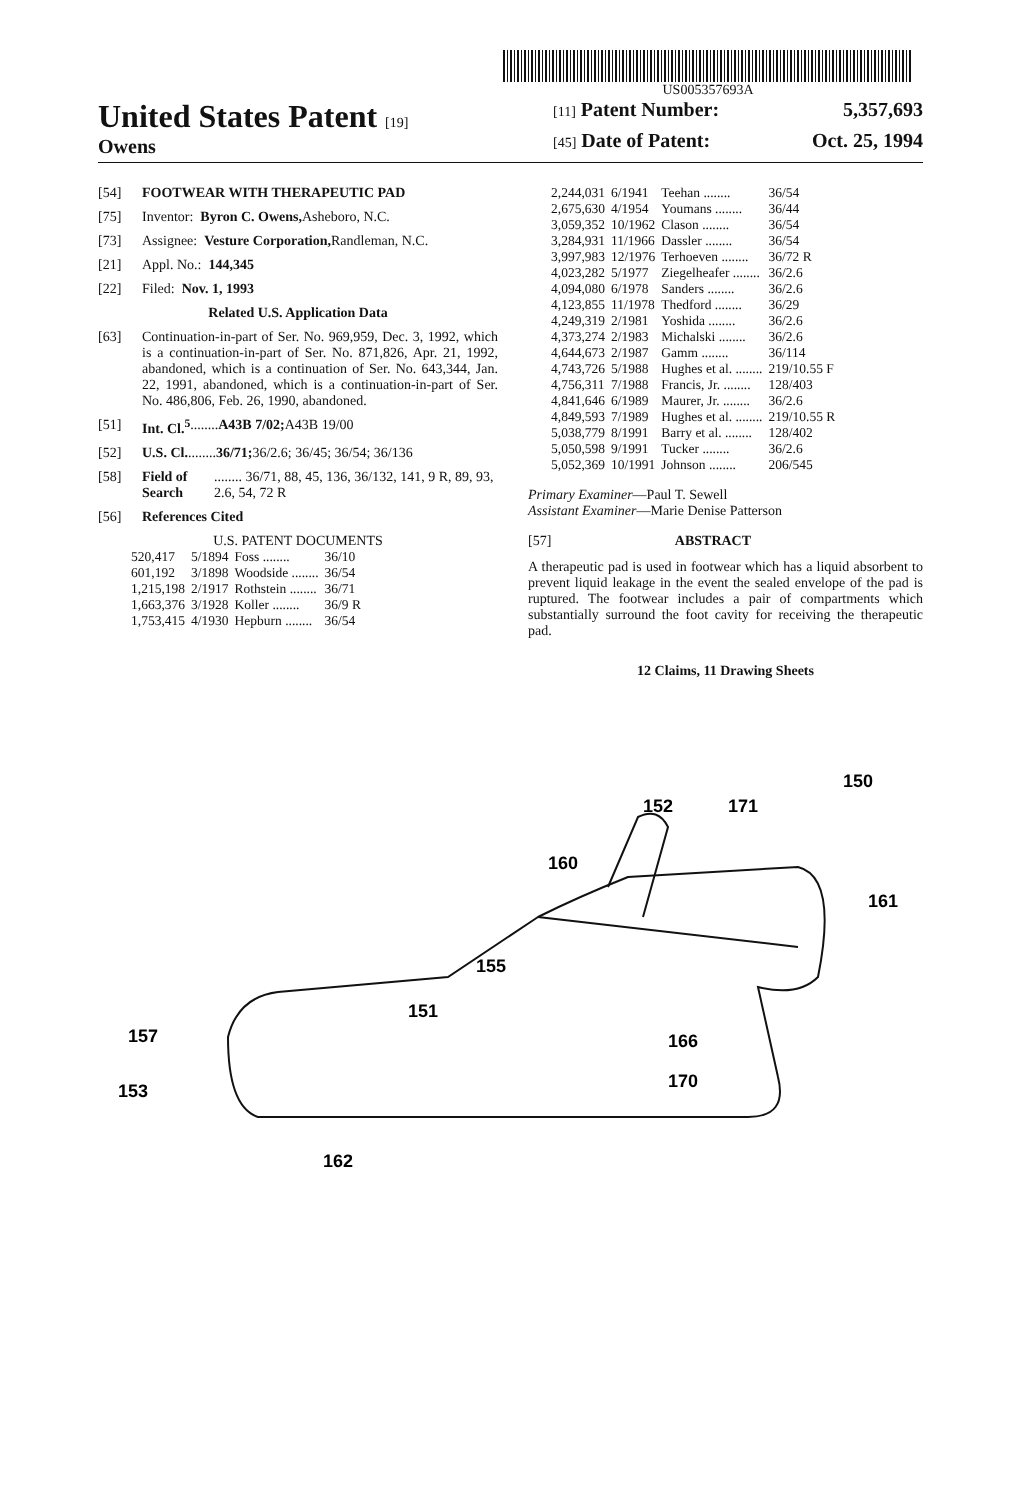US005357693A
United States Patent [19]
Owens
[11] Patent Number: 5,357,693
[45] Date of Patent: Oct. 25, 1994
[54] FOOTWEAR WITH THERAPEUTIC PAD
[75] Inventor: Byron C. Owens, Asheboro, N.C.
[73] Assignee: Vesture Corporation, Randleman, N.C.
[21] Appl. No.: 144,345
[22] Filed: Nov. 1, 1993
Related U.S. Application Data
[63] Continuation-in-part of Ser. No. 969,959, Dec. 3, 1992, which is a continuation-in-part of Ser. No. 871,826, Apr. 21, 1992, abandoned, which is a continuation of Ser. No. 643,344, Jan. 22, 1991, abandoned, which is a continuation-in-part of Ser. No. 486,806, Feb. 26, 1990, abandoned.
[51] Int. Cl.<sup>5</sup> ........ A43B 7/02; A43B 19/00
[52] U.S. Cl. ........ 36/71; 36/2.6; 36/45; 36/54; 36/136
[58] Field of Search ........ 36/71, 88, 45, 136, 36/132, 141, 9 R, 89, 93, 2.6, 54, 72 R
[56] References Cited
U.S. PATENT DOCUMENTS
| 520,417 | 5/1894 | Foss ........ | 36/10 |
| 601,192 | 3/1898 | Woodside ........ | 36/54 |
| 1,215,198 | 2/1917 | Rothstein ........ | 36/71 |
| 1,663,376 | 3/1928 | Koller ........ | 36/9 R |
| 1,753,415 | 4/1930 | Hepburn ........ | 36/54 |
| 2,244,031 | 6/1941 | Teehan ........ | 36/54 |
| 2,675,630 | 4/1954 | Youmans ........ | 36/44 |
| 3,059,352 | 10/1962 | Clason ........ | 36/54 |
| 3,284,931 | 11/1966 | Dassler ........ | 36/54 |
| 3,997,983 | 12/1976 | Terhoeven ........ | 36/72 R |
| 4,023,282 | 5/1977 | Ziegelheafer ........ | 36/2.6 |
| 4,094,080 | 6/1978 | Sanders ........ | 36/2.6 |
| 4,123,855 | 11/1978 | Thedford ........ | 36/29 |
| 4,249,319 | 2/1981 | Yoshida ........ | 36/2.6 |
| 4,373,274 | 2/1983 | Michalski ........ | 36/2.6 |
| 4,644,673 | 2/1987 | Gamm ........ | 36/114 |
| 4,743,726 | 5/1988 | Hughes et al. ........ | 219/10.55 F |
| 4,756,311 | 7/1988 | Francis, Jr. ........ | 128/403 |
| 4,841,646 | 6/1989 | Maurer, Jr. ........ | 36/2.6 |
| 4,849,593 | 7/1989 | Hughes et al. ........ | 219/10.55 R |
| 5,038,779 | 8/1991 | Barry et al. ........ | 128/402 |
| 5,050,598 | 9/1991 | Tucker ........ | 36/2.6 |
| 5,052,369 | 10/1991 | Johnson ........ | 206/545 |
Primary Examiner—Paul T. Sewell
Assistant Examiner—Marie Denise Patterson
[57] ABSTRACT
A therapeutic pad is used in footwear which has a liquid absorbent to prevent liquid leakage in the event the sealed envelope of the pad is ruptured. The footwear includes a pair of compartments which substantially surround the foot cavity for receiving the therapeutic pad.
12 Claims, 11 Drawing Sheets
152
171
150
160
161
155
151
157
166
170
153
162